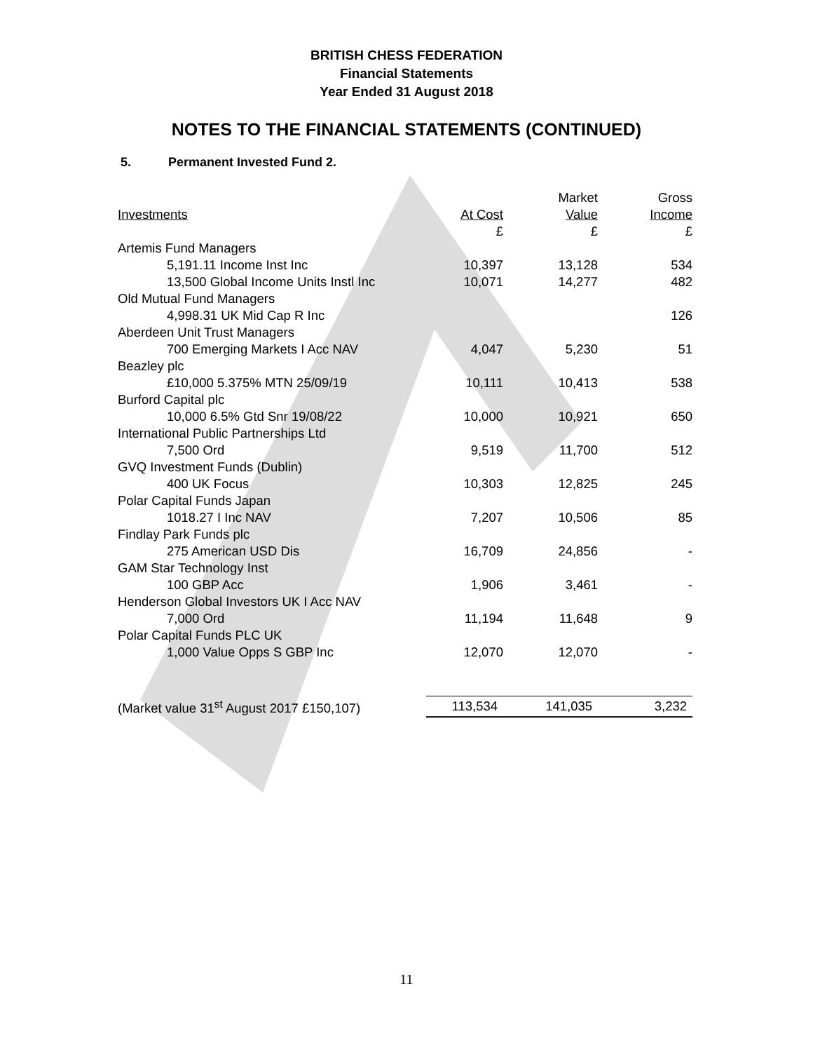BRITISH CHESS FEDERATION
Financial Statements
Year Ended 31 August 2018
NOTES TO THE FINANCIAL STATEMENTS (CONTINUED)
5. Permanent Invested Fund 2.
| Investments | At Cost £ | Market Value £ | Gross Income £ |
| --- | --- | --- | --- |
| Artemis Fund Managers | | | |
| 5,191.11 Income Inst Inc | 10,397 | 13,128 | 534 |
| 13,500 Global Income Units Instl Inc | 10,071 | 14,277 | 482 |
| Old Mutual Fund Managers | | | |
| 4,998.31 UK Mid Cap R Inc | | | 126 |
| Aberdeen Unit Trust Managers | | | |
| 700 Emerging Markets I Acc NAV | 4,047 | 5,230 | 51 |
| Beazley plc | | | |
| £10,000 5.375% MTN 25/09/19 | 10,111 | 10,413 | 538 |
| Burford Capital plc | | | |
| 10,000 6.5% Gtd Snr 19/08/22 | 10,000 | 10,921 | 650 |
| International Public Partnerships Ltd | | | |
| 7,500 Ord | 9,519 | 11,700 | 512 |
| GVQ Investment Funds (Dublin) | | | |
| 400 UK Focus | 10,303 | 12,825 | 245 |
| Polar Capital Funds Japan | | | |
| 1018.27 I Inc NAV | 7,207 | 10,506 | 85 |
| Findlay Park Funds plc | | | |
| 275 American USD Dis | 16,709 | 24,856 | - |
| GAM Star Technology Inst | | | |
| 100 GBP Acc | 1,906 | 3,461 | - |
| Henderson Global Investors UK I Acc NAV | | | |
| 7,000 Ord | 11,194 | 11,648 | 9 |
| Polar Capital Funds PLC UK | | | |
| 1,000 Value Opps S GBP Inc | 12,070 | 12,070 | - |
| (Market value 31<sup>st</sup> August 2017 £150,107) | 113,534 | 141,035 | 3,232 |
11